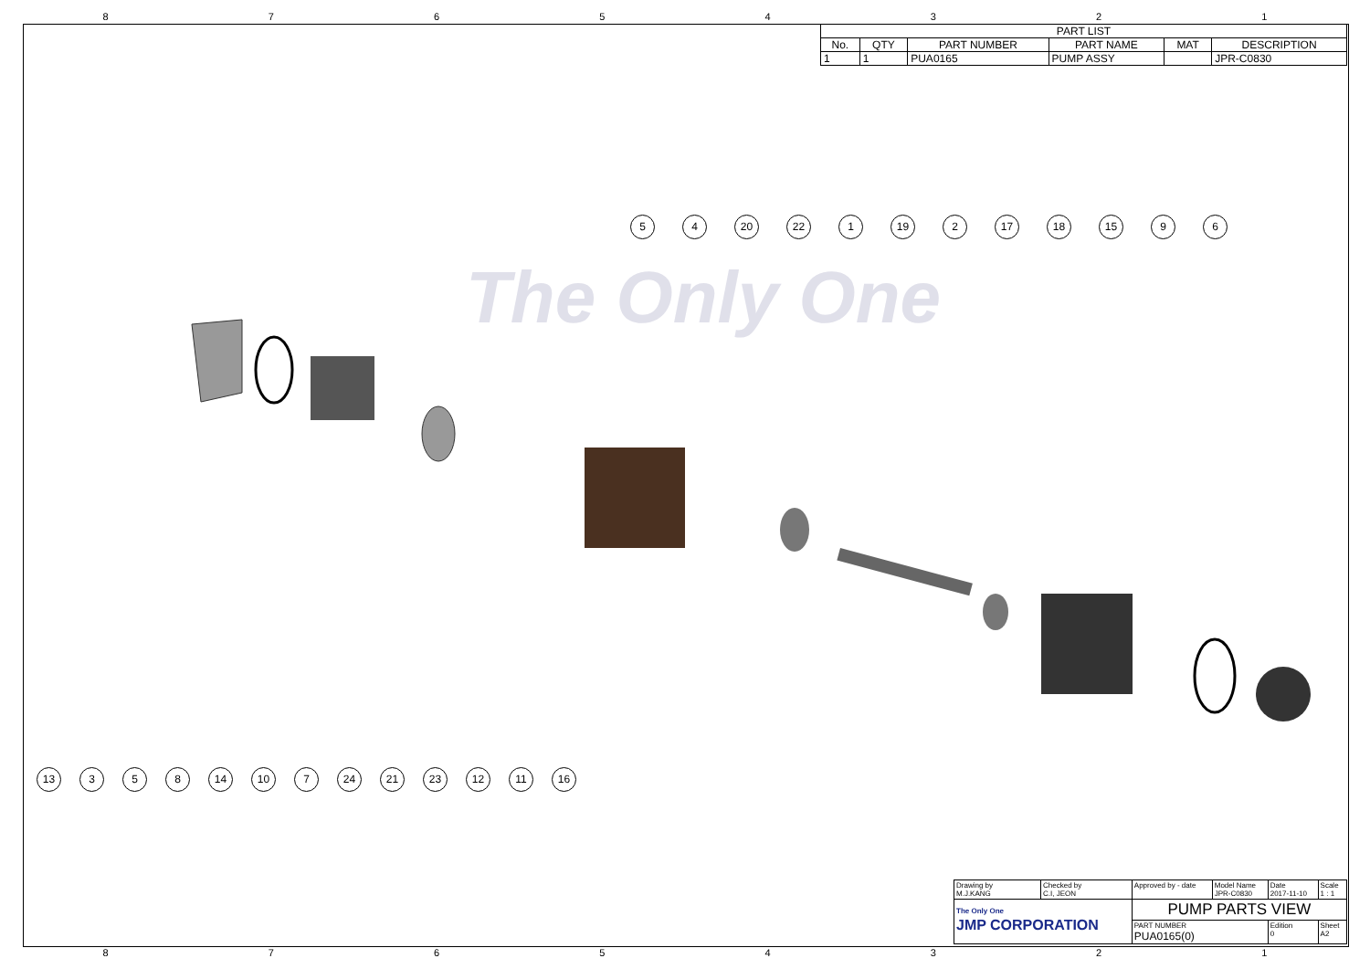87654321
| PART LIST | | | | | |
| --- | --- | --- | --- | --- | --- |
| No. | QTY | PART NUMBER | PART NAME | MAT | DESCRIPTION |
| 1 | 1 | PUA0165 | PUMP ASSY | | JPR-C0830 |
The Only One
13 3 5 8 14 10 7 24 21 23 12 11 16
5 4 20 22 1 19 2 17 18 15 9 6
| Drawing by M.J.KANG | Checked by C.I, JEON | Approved by - date | Model Name JPR-C0830 | Date 2017-11-10 | Scale 1 : 1 |
| The Only One JMP CORPORATION | | PUMP PARTS VIEW | | | |
| | | PART NUMBER PUA0165(0) | | Edition 0 | Sheet A2 |
87654321